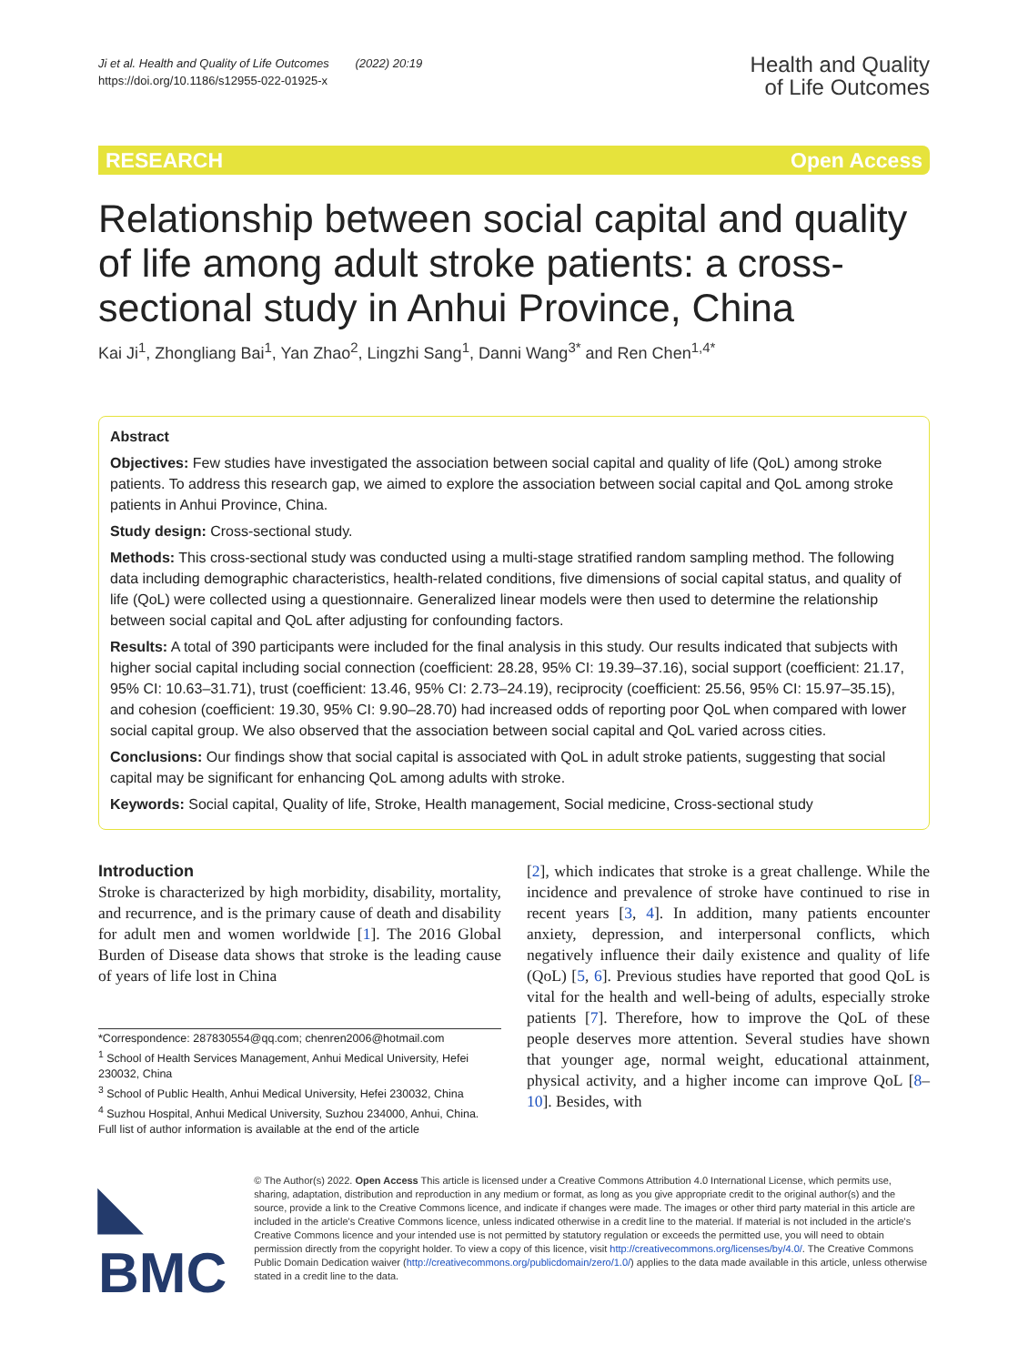Ji et al. Health and Quality of Life Outcomes (2022) 20:19
https://doi.org/10.1186/s12955-022-01925-x
Health and Quality
of Life Outcomes
RESEARCH Open Access
Relationship between social capital and quality of life among adult stroke patients: a cross-sectional study in Anhui Province, China
Kai Ji<sup>1</sup>, Zhongliang Bai<sup>1</sup>, Yan Zhao<sup>2</sup>, Lingzhi Sang<sup>1</sup>, Danni Wang<sup>3*</sup> and Ren Chen<sup>1,4*</sup>
Abstract
Objectives: Few studies have investigated the association between social capital and quality of life (QoL) among stroke patients. To address this research gap, we aimed to explore the association between social capital and QoL among stroke patients in Anhui Province, China.
Study design: Cross-sectional study.
Methods: This cross-sectional study was conducted using a multi-stage stratified random sampling method. The following data including demographic characteristics, health-related conditions, five dimensions of social capital status, and quality of life (QoL) were collected using a questionnaire. Generalized linear models were then used to determine the relationship between social capital and QoL after adjusting for confounding factors.
Results: A total of 390 participants were included for the final analysis in this study. Our results indicated that subjects with higher social capital including social connection (coefficient: 28.28, 95% CI: 19.39–37.16), social support (coefficient: 21.17, 95% CI: 10.63–31.71), trust (coefficient: 13.46, 95% CI: 2.73–24.19), reciprocity (coefficient: 25.56, 95% CI: 15.97–35.15), and cohesion (coefficient: 19.30, 95% CI: 9.90–28.70) had increased odds of reporting poor QoL when compared with lower social capital group. We also observed that the association between social capital and QoL varied across cities.
Conclusions: Our findings show that social capital is associated with QoL in adult stroke patients, suggesting that social capital may be significant for enhancing QoL among adults with stroke.
Keywords: Social capital, Quality of life, Stroke, Health management, Social medicine, Cross-sectional study
Introduction
Stroke is characterized by high morbidity, disability, mortality, and recurrence, and is the primary cause of death and disability for adult men and women worldwide [1]. The 2016 Global Burden of Disease data shows that stroke is the leading cause of years of life lost in China
*Correspondence: 287830554@qq.com; chenren2006@hotmail.com
<sup>1</sup> School of Health Services Management, Anhui Medical University, Hefei 230032, China
<sup>3</sup> School of Public Health, Anhui Medical University, Hefei 230032, China
<sup>4</sup> Suzhou Hospital, Anhui Medical University, Suzhou 234000, Anhui, China.
Full list of author information is available at the end of the article
[2], which indicates that stroke is a great challenge. While the incidence and prevalence of stroke have continued to rise in recent years [3, 4]. In addition, many patients encounter anxiety, depression, and interpersonal conflicts, which negatively influence their daily existence and quality of life (QoL) [5, 6]. Previous studies have reported that good QoL is vital for the health and well-being of adults, especially stroke patients [7]. Therefore, how to improve the QoL of these people deserves more attention. Several studies have shown that younger age, normal weight, educational attainment, physical activity, and a higher income can improve QoL [8–10]. Besides, with
◣ BMC
© The Author(s) 2022. Open Access This article is licensed under a Creative Commons Attribution 4.0 International License, which permits use, sharing, adaptation, distribution and reproduction in any medium or format, as long as you give appropriate credit to the original author(s) and the source, provide a link to the Creative Commons licence, and indicate if changes were made. The images or other third party material in this article are included in the article's Creative Commons licence, unless indicated otherwise in a credit line to the material. If material is not included in the article's Creative Commons licence and your intended use is not permitted by statutory regulation or exceeds the permitted use, you will need to obtain permission directly from the copyright holder. To view a copy of this licence, visit http://creativecommons.org/licenses/by/4.0/. The Creative Commons Public Domain Dedication waiver (http://creativecommons.org/publicdomain/zero/1.0/) applies to the data made available in this article, unless otherwise stated in a credit line to the data.